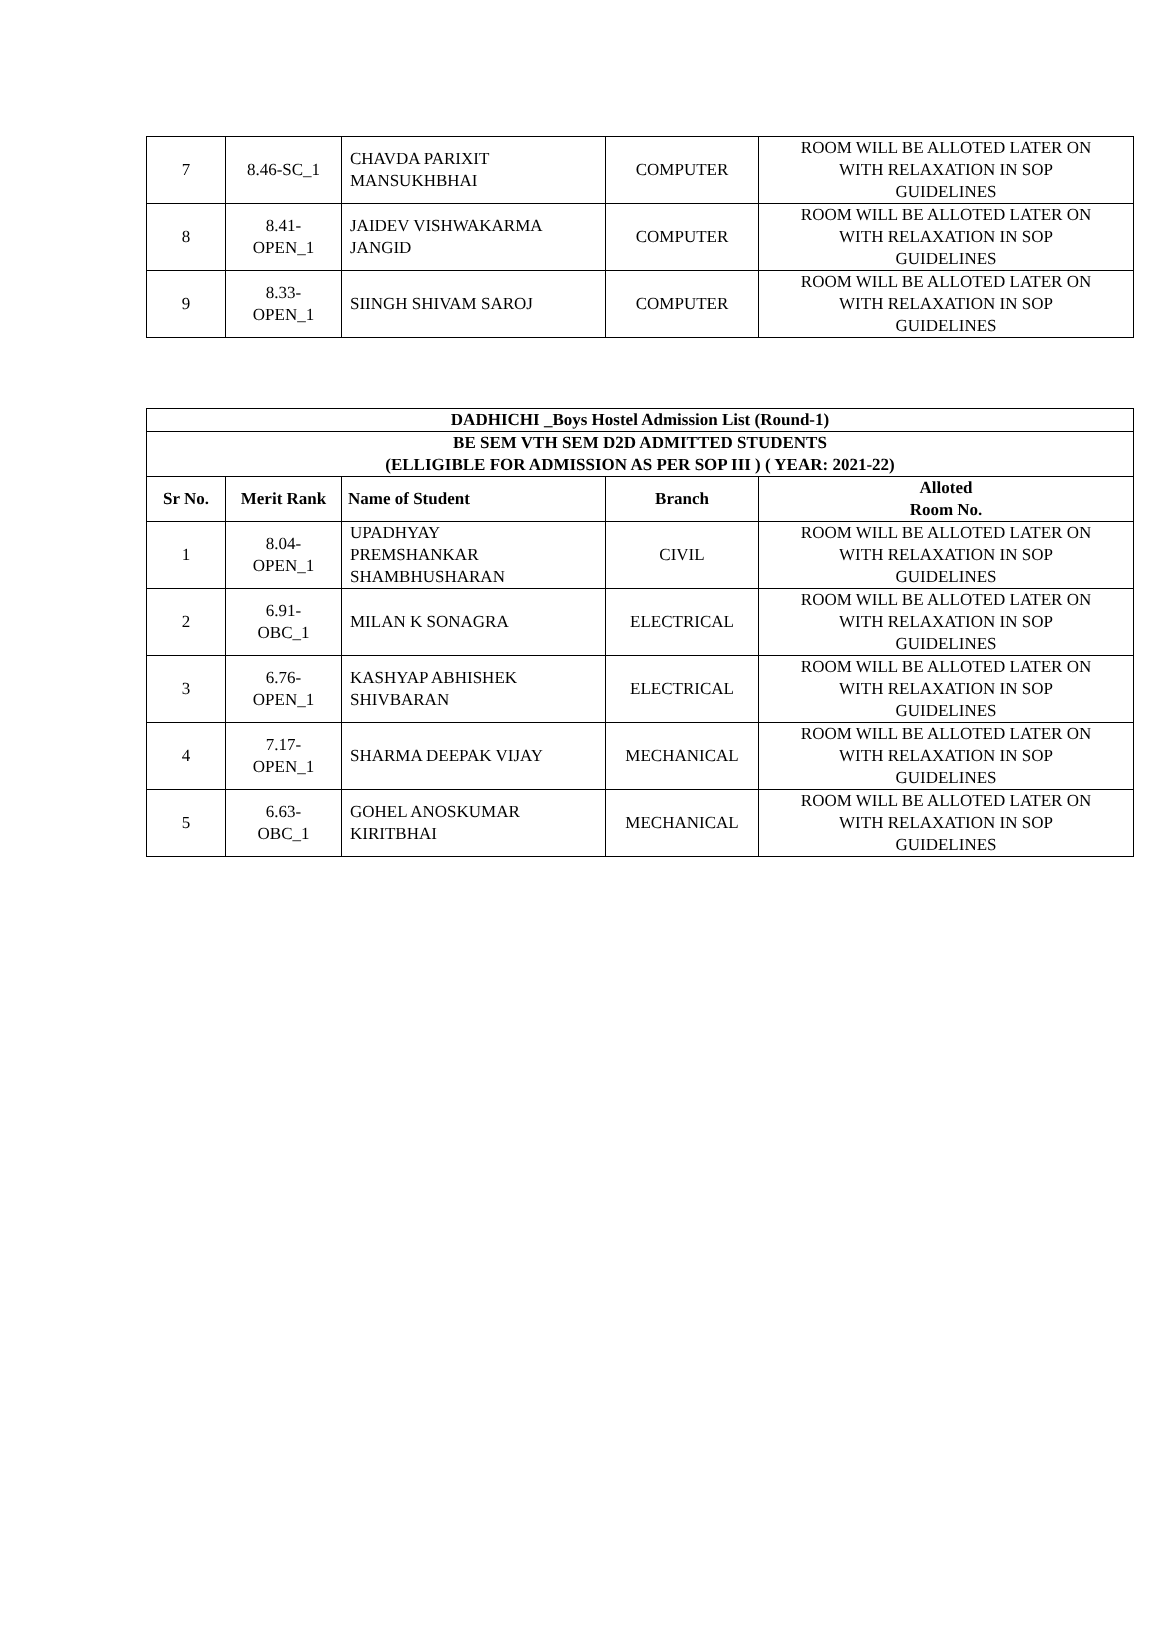| 7 | 8.46-SC_1 | CHAVDA PARIXIT MANSUKHBHAI | COMPUTER | ROOM WILL BE ALLOTED LATER ON WITH RELAXATION IN SOP GUIDELINES |
| 8 | 8.41- OPEN_1 | JAIDEV VISHWAKARMA JANGID | COMPUTER | ROOM WILL BE ALLOTED LATER ON WITH RELAXATION IN SOP GUIDELINES |
| 9 | 8.33- OPEN_1 | SIINGH SHIVAM SAROJ | COMPUTER | ROOM WILL BE ALLOTED LATER ON WITH RELAXATION IN SOP GUIDELINES |
| DADHICHI _Boys Hostel Admission List (Round-1) | | | | |
| --- | --- | --- | --- | --- |
| BE SEM VTH SEM D2D ADMITTED STUDENTS (ELLIGIBLE FOR ADMISSION AS PER SOP III ) ( YEAR: 2021-22) | | | | |
| Sr No. | Merit Rank | Name of Student | Branch | Alloted Room No. |
| 1 | 8.04- OPEN_1 | UPADHYAY PREMSHANKAR SHAMBHUSHARAN | CIVIL | ROOM WILL BE ALLOTED LATER ON WITH RELAXATION IN SOP GUIDELINES |
| 2 | 6.91- OBC_1 | MILAN K SONAGRA | ELECTRICAL | ROOM WILL BE ALLOTED LATER ON WITH RELAXATION IN SOP GUIDELINES |
| 3 | 6.76- OPEN_1 | KASHYAP ABHISHEK SHIVBARAN | ELECTRICAL | ROOM WILL BE ALLOTED LATER ON WITH RELAXATION IN SOP GUIDELINES |
| 4 | 7.17- OPEN_1 | SHARMA DEEPAK VIJAY | MECHANICAL | ROOM WILL BE ALLOTED LATER ON WITH RELAXATION IN SOP GUIDELINES |
| 5 | 6.63- OBC_1 | GOHEL ANOSKUMAR KIRITBHAI | MECHANICAL | ROOM WILL BE ALLOTED LATER ON WITH RELAXATION IN SOP GUIDELINES |